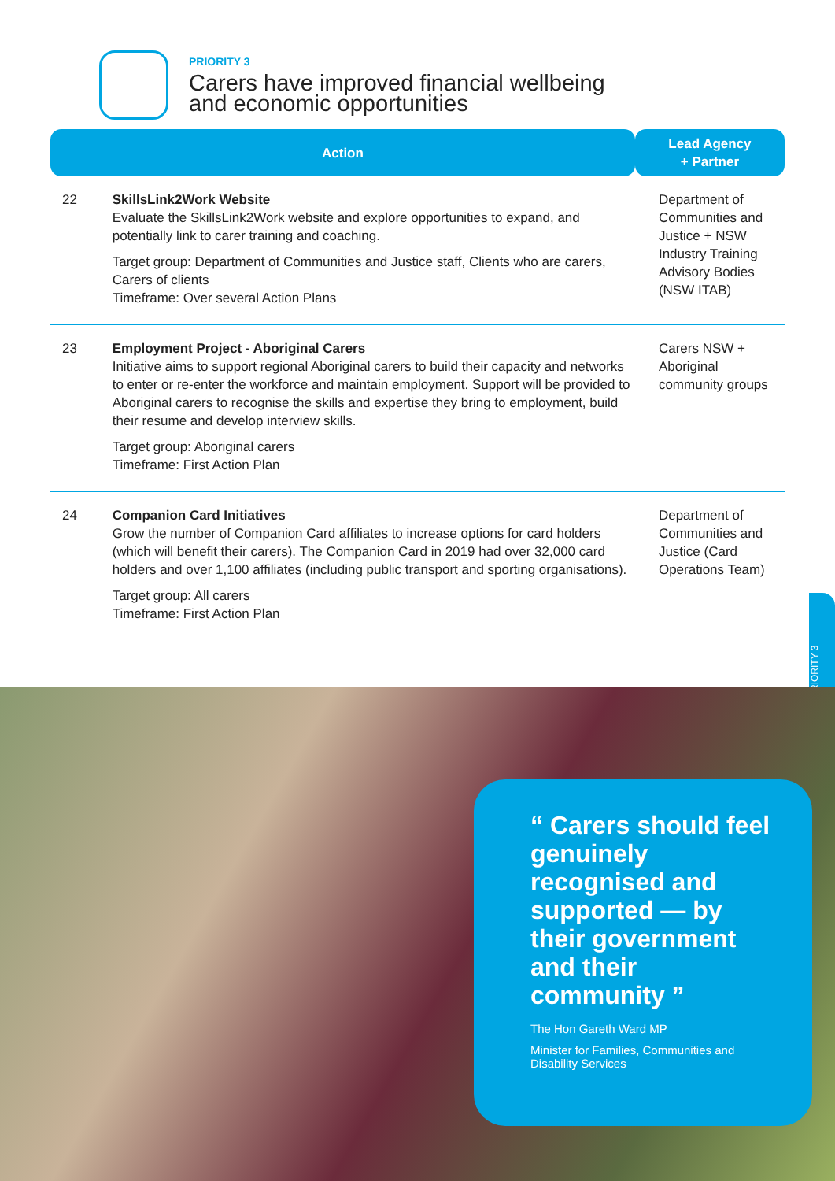PRIORITY 3
Carers have improved financial wellbeing
and economic opportunities
| Action | | Lead Agency + Partner |
| --- | --- | --- |
| 22 | SkillsLink2Work Website Evaluate the SkillsLink2Work website and explore opportunities to expand, and potentially link to carer training and coaching. Target group: Department of Communities and Justice staff, Clients who are carers, Carers of clients Timeframe: Over several Action Plans | Department of Communities and Justice + NSW Industry Training Advisory Bodies (NSW ITAB) |
| 23 | Employment Project - Aboriginal Carers Initiative aims to support regional Aboriginal carers to build their capacity and networks to enter or re-enter the workforce and maintain employment. Support will be provided to Aboriginal carers to recognise the skills and expertise they bring to employment, build their resume and develop interview skills. Target group: Aboriginal carers Timeframe: First Action Plan | Carers NSW + Aboriginal community groups |
| 24 | Companion Card Initiatives Grow the number of Companion Card affiliates to increase options for card holders (which will benefit their carers). The Companion Card in 2019 had over 32,000 card holders and over 1,100 affiliates (including public transport and sporting organisations). Target group: All carers Timeframe: First Action Plan | Department of Communities and Justice (Card Operations Team) |
PRIORITY 3
“ Carers should feel genuinely recognised and supported — by their government and their community ”
The Hon Gareth Ward MP
Minister for Families, Communities and Disability Services